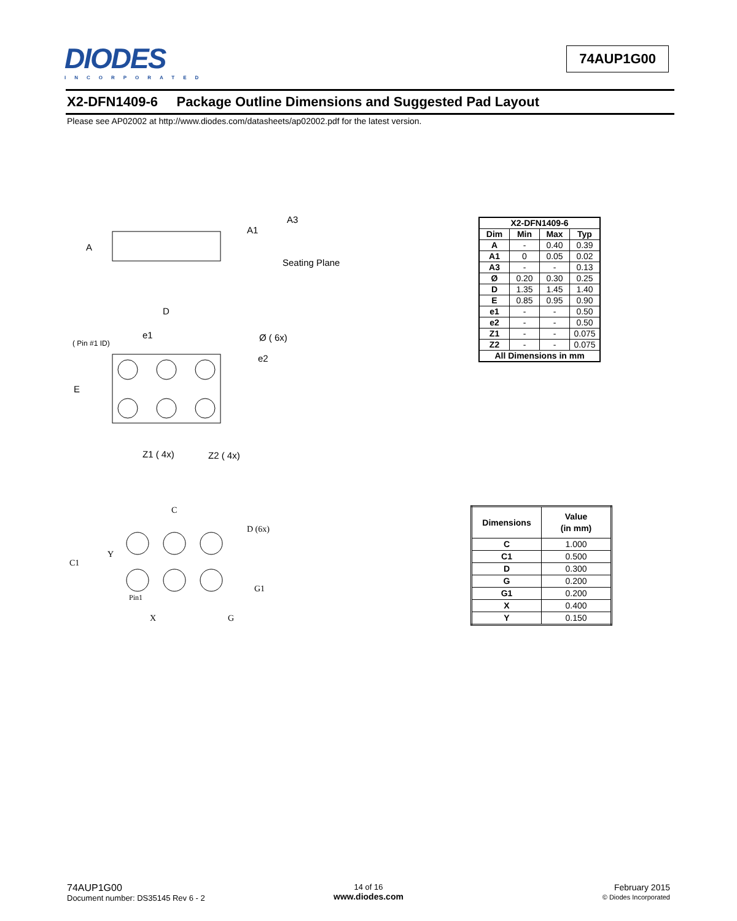DIODES
INCORPORATED
74AUP1G00
X2-DFN1409-6 Package Outline Dimensions and Suggested Pad Layout
Please see AP02002 at http://www.diodes.com/datasheets/ap02002.pdf for the latest version.
A
A1
A3
Seating Plane
D
e1
( Pin #1 ID)
Ø ( 6x)
e2
E
Z1 ( 4x)
Z2 ( 4x)
C
D (6x)
Y
C1
G1
Pin1
X
G
| X2-DFN1409-6 | | | |
| --- | --- | --- | --- |
| Dim | Min | Max | Typ |
| A | - | 0.40 | 0.39 |
| A1 | 0 | 0.05 | 0.02 |
| A3 | - | - | 0.13 |
| Ø | 0.20 | 0.30 | 0.25 |
| D | 1.35 | 1.45 | 1.40 |
| E | 0.85 | 0.95 | 0.90 |
| e1 | - | - | 0.50 |
| e2 | - | - | 0.50 |
| Z1 | - | - | 0.075 |
| Z2 | - | - | 0.075 |
| All Dimensions in mm | | | |
| Dimensions | Value (in mm) |
| --- | --- |
| C | 1.000 |
| C1 | 0.500 |
| D | 0.300 |
| G | 0.200 |
| G1 | 0.200 |
| X | 0.400 |
| Y | 0.150 |
74AUP1G00
Document number: DS35145 Rev 6 - 2
14 of 16
www.diodes.com
February 2015
© Diodes Incorporated